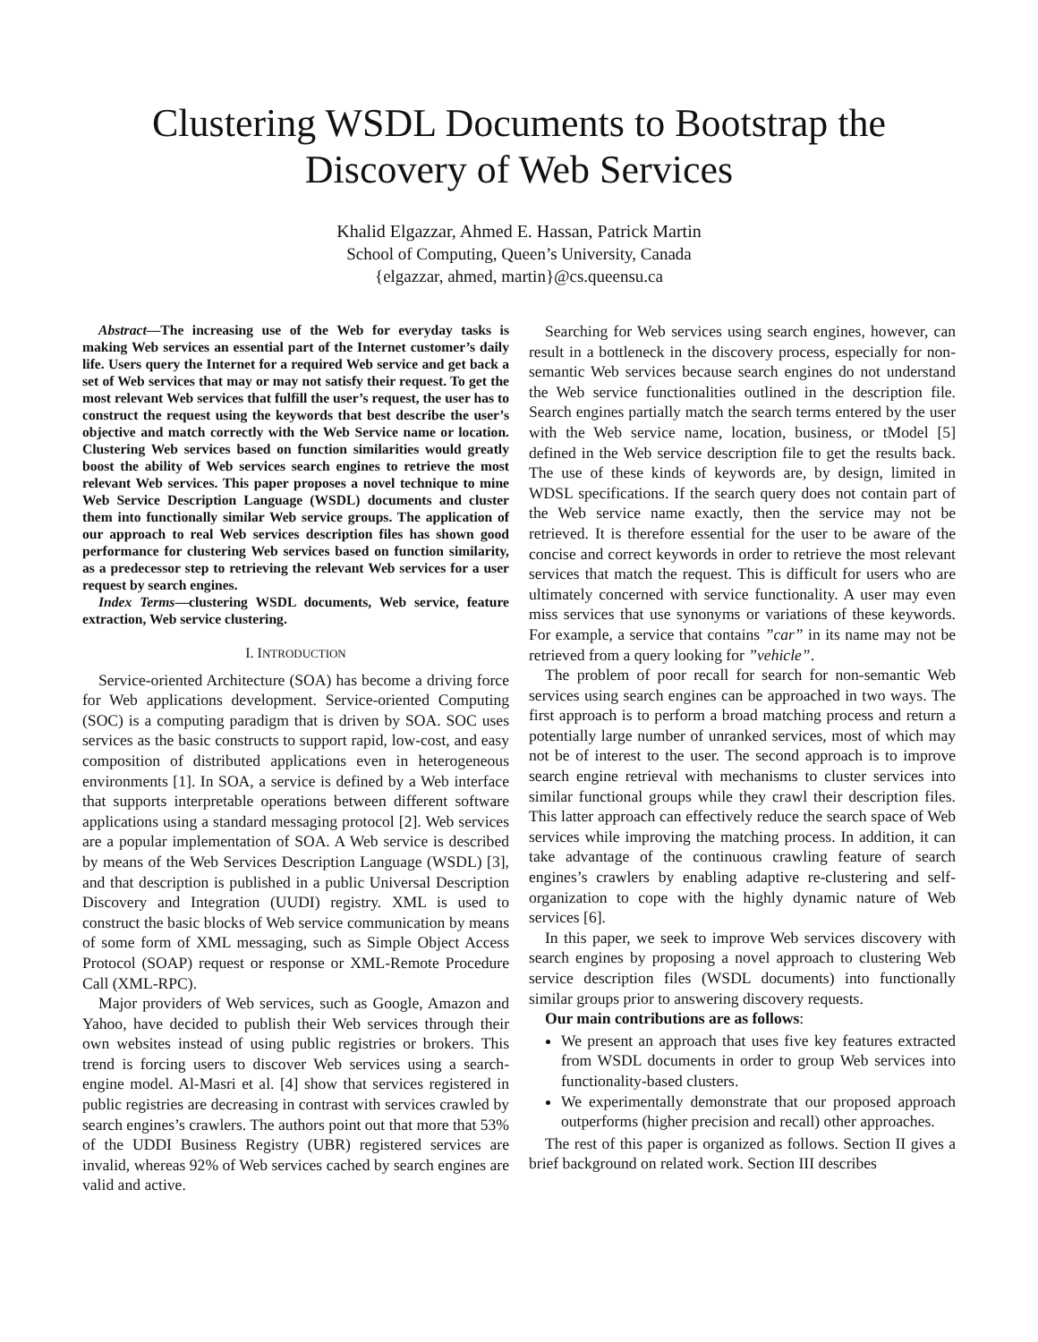Clustering WSDL Documents to Bootstrap the
Discovery of Web Services
Khalid Elgazzar, Ahmed E. Hassan, Patrick Martin
School of Computing, Queen’s University, Canada
{elgazzar, ahmed, martin}@cs.queensu.ca
Abstract—The increasing use of the Web for everyday tasks is making Web services an essential part of the Internet customer’s daily life. Users query the Internet for a required Web service and get back a set of Web services that may or may not satisfy their request. To get the most relevant Web services that fulfill the user’s request, the user has to construct the request using the keywords that best describe the user’s objective and match correctly with the Web Service name or location. Clustering Web services based on function similarities would greatly boost the ability of Web services search engines to retrieve the most relevant Web services. This paper proposes a novel technique to mine Web Service Description Language (WSDL) documents and cluster them into functionally similar Web service groups. The application of our approach to real Web services description files has shown good performance for clustering Web services based on function similarity, as a predecessor step to retrieving the relevant Web services for a user request by search engines.
Index Terms—clustering WSDL documents, Web service, feature extraction, Web service clustering.
I. INTRODUCTION
Service-oriented Architecture (SOA) has become a driving force for Web applications development. Service-oriented Computing (SOC) is a computing paradigm that is driven by SOA. SOC uses services as the basic constructs to support rapid, low-cost, and easy composition of distributed applications even in heterogeneous environments [1]. In SOA, a service is defined by a Web interface that supports interpretable operations between different software applications using a standard messaging protocol [2]. Web services are a popular implementation of SOA. A Web service is described by means of the Web Services Description Language (WSDL) [3], and that description is published in a public Universal Description Discovery and Integration (UUDI) registry. XML is used to construct the basic blocks of Web service communication by means of some form of XML messaging, such as Simple Object Access Protocol (SOAP) request or response or XML-Remote Procedure Call (XML-RPC).
Major providers of Web services, such as Google, Amazon and Yahoo, have decided to publish their Web services through their own websites instead of using public registries or brokers. This trend is forcing users to discover Web services using a search-engine model. Al-Masri et al. [4] show that services registered in public registries are decreasing in contrast with services crawled by search engines’s crawlers. The authors point out that more that 53% of the UDDI Business Registry (UBR) registered services are invalid, whereas 92% of Web services cached by search engines are valid and active.
Searching for Web services using search engines, however, can result in a bottleneck in the discovery process, especially for non-semantic Web services because search engines do not understand the Web service functionalities outlined in the description file. Search engines partially match the search terms entered by the user with the Web service name, location, business, or tModel [5] defined in the Web service description file to get the results back. The use of these kinds of keywords are, by design, limited in WDSL specifications. If the search query does not contain part of the Web service name exactly, then the service may not be retrieved. It is therefore essential for the user to be aware of the concise and correct keywords in order to retrieve the most relevant services that match the request. This is difficult for users who are ultimately concerned with service functionality. A user may even miss services that use synonyms or variations of these keywords. For example, a service that contains ”car” in its name may not be retrieved from a query looking for ”vehicle”.
The problem of poor recall for search for non-semantic Web services using search engines can be approached in two ways. The first approach is to perform a broad matching process and return a potentially large number of unranked services, most of which may not be of interest to the user. The second approach is to improve search engine retrieval with mechanisms to cluster services into similar functional groups while they crawl their description files. This latter approach can effectively reduce the search space of Web services while improving the matching process. In addition, it can take advantage of the continuous crawling feature of search engines’s crawlers by enabling adaptive re-clustering and self-organization to cope with the highly dynamic nature of Web services [6].
In this paper, we seek to improve Web services discovery with search engines by proposing a novel approach to clustering Web service description files (WSDL documents) into functionally similar groups prior to answering discovery requests.
Our main contributions are as follows:
We present an approach that uses five key features extracted from WSDL documents in order to group Web services into functionality-based clusters.
We experimentally demonstrate that our proposed approach outperforms (higher precision and recall) other approaches.
The rest of this paper is organized as follows. Section II gives a brief background on related work. Section III describes